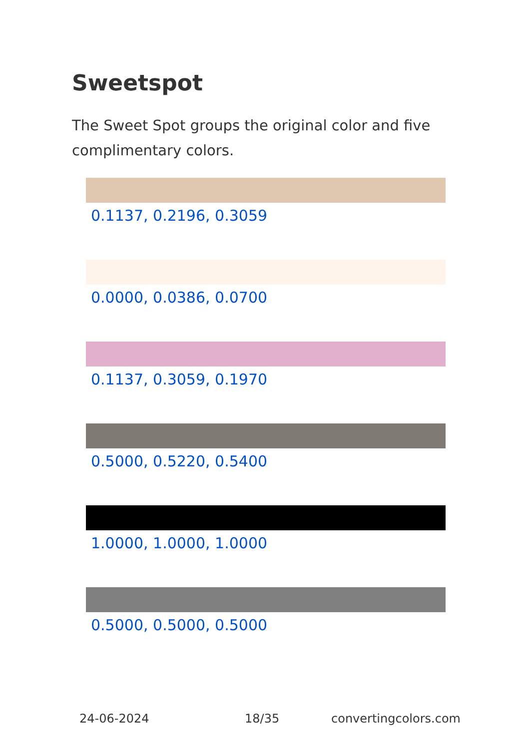Sweetspot
The Sweet Spot groups the original color and five complimentary colors.
0.1137, 0.2196, 0.3059
0.0000, 0.0386, 0.0700
0.1137, 0.3059, 0.1970
0.5000, 0.5220, 0.5400
1.0000, 1.0000, 1.0000
0.5000, 0.5000, 0.5000
24-06-2024 18/35 convertingcolors.com